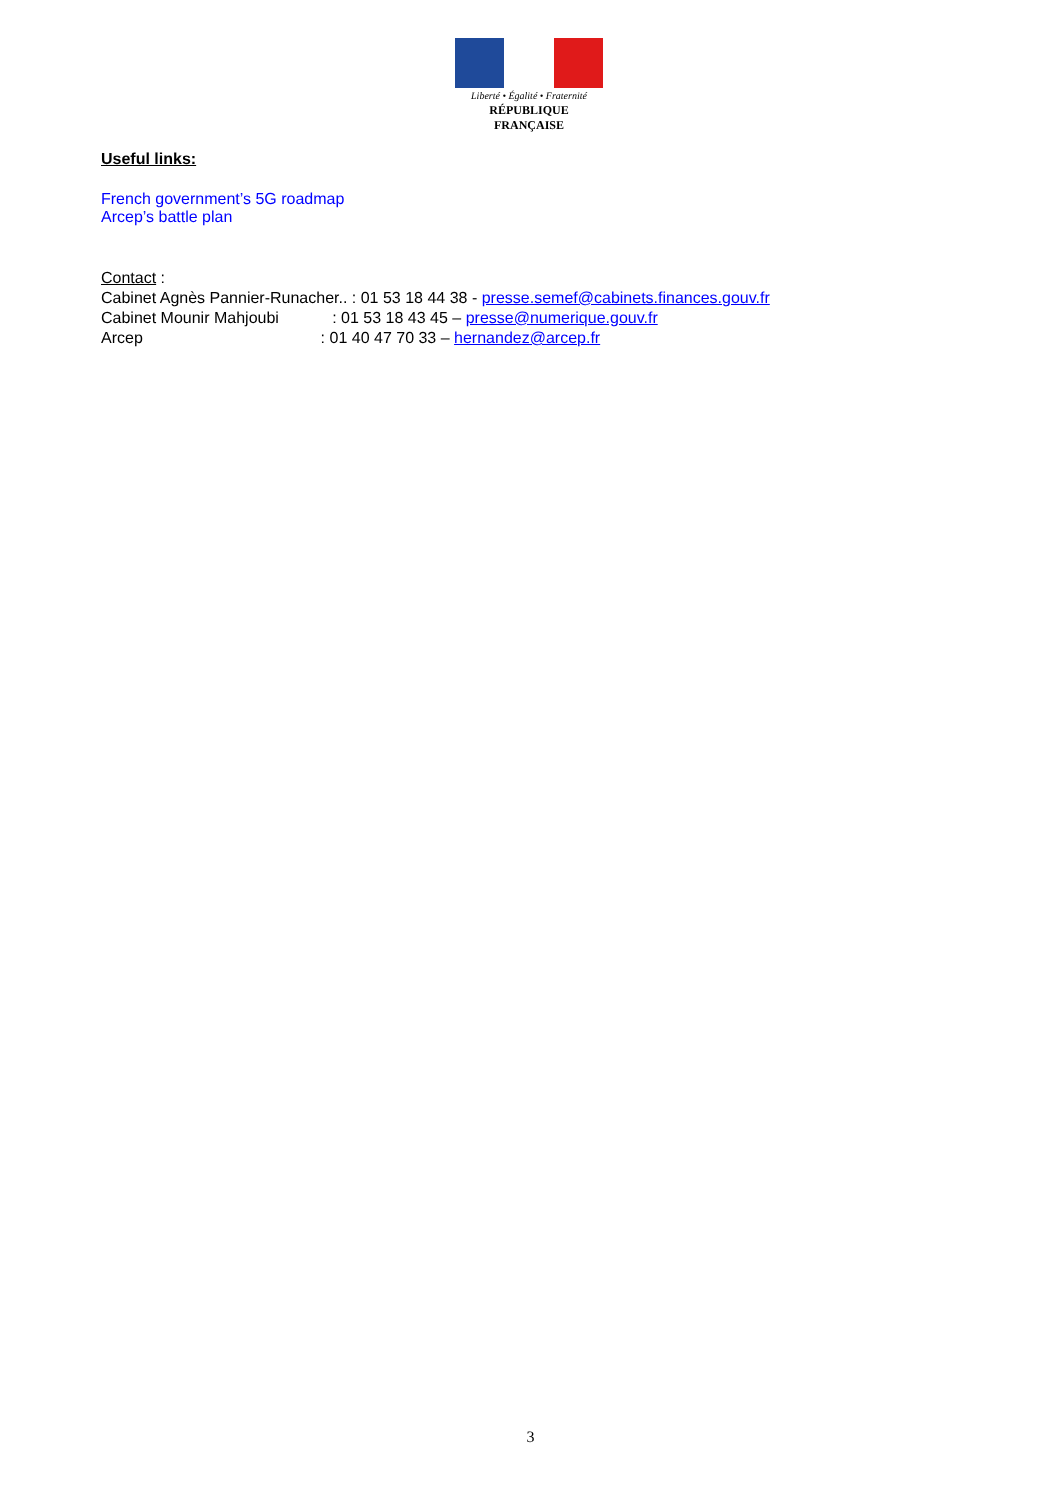Liberté • Égalité • Fraternité
RÉPUBLIQUE FRANÇAISE
Useful links:
French government’s 5G roadmap
Arcep’s battle plan
Contact :
Cabinet Agnès Pannier-Runacher.. : 01 53 18 44 38 - presse.semef@cabinets.finances.gouv.fr
Cabinet Mounir Mahjoubi : 01 53 18 43 45 – presse@numerique.gouv.fr
Arcep : 01 40 47 70 33 – hernandez@arcep.fr
3